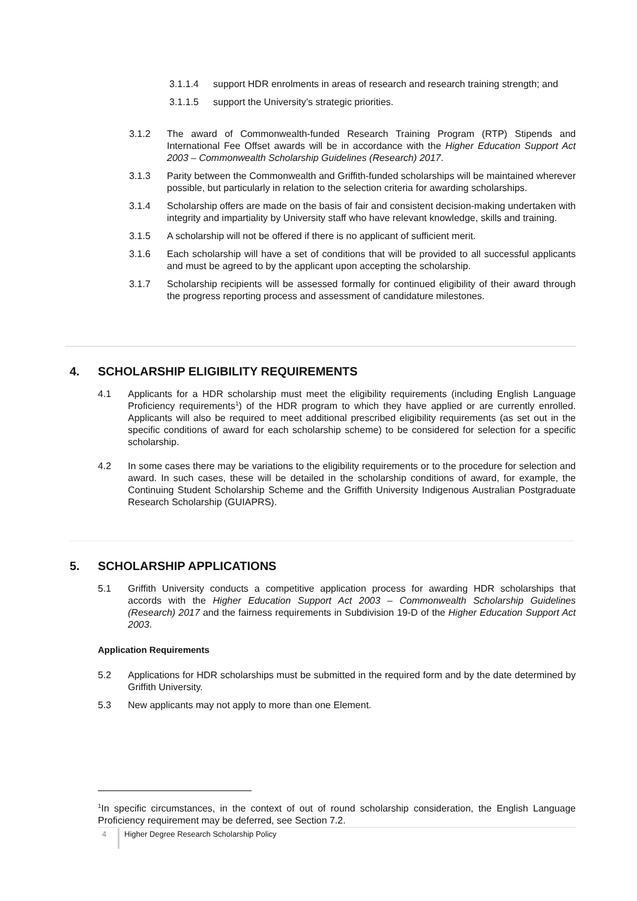3.1.1.4 support HDR enrolments in areas of research and research training strength; and
3.1.1.5 support the University’s strategic priorities.
3.1.2 The award of Commonwealth-funded Research Training Program (RTP) Stipends and International Fee Offset awards will be in accordance with the Higher Education Support Act 2003 – Commonwealth Scholarship Guidelines (Research) 2017.
3.1.3 Parity between the Commonwealth and Griffith-funded scholarships will be maintained wherever possible, but particularly in relation to the selection criteria for awarding scholarships.
3.1.4 Scholarship offers are made on the basis of fair and consistent decision-making undertaken with integrity and impartiality by University staff who have relevant knowledge, skills and training.
3.1.5 A scholarship will not be offered if there is no applicant of sufficient merit.
3.1.6 Each scholarship will have a set of conditions that will be provided to all successful applicants and must be agreed to by the applicant upon accepting the scholarship.
3.1.7 Scholarship recipients will be assessed formally for continued eligibility of their award through the progress reporting process and assessment of candidature milestones.
4. SCHOLARSHIP ELIGIBILITY REQUIREMENTS
4.1 Applicants for a HDR scholarship must meet the eligibility requirements (including English Language Proficiency requirements<sup>1</sup>) of the HDR program to which they have applied or are currently enrolled. Applicants will also be required to meet additional prescribed eligibility requirements (as set out in the specific conditions of award for each scholarship scheme) to be considered for selection for a specific scholarship.
4.2 In some cases there may be variations to the eligibility requirements or to the procedure for selection and award. In such cases, these will be detailed in the scholarship conditions of award, for example, the Continuing Student Scholarship Scheme and the Griffith University Indigenous Australian Postgraduate Research Scholarship (GUIAPRS).
5. SCHOLARSHIP APPLICATIONS
5.1 Griffith University conducts a competitive application process for awarding HDR scholarships that accords with the Higher Education Support Act 2003 – Commonwealth Scholarship Guidelines (Research) 2017 and the fairness requirements in Subdivision 19-D of the Higher Education Support Act 2003.
Application Requirements
5.2 Applications for HDR scholarships must be submitted in the required form and by the date determined by Griffith University.
5.3 New applicants may not apply to more than one Element.
<sup>1</sup> In specific circumstances, in the context of out of round scholarship consideration, the English Language Proficiency requirement may be deferred, see Section 7.2.
4 Higher Degree Research Scholarship Policy